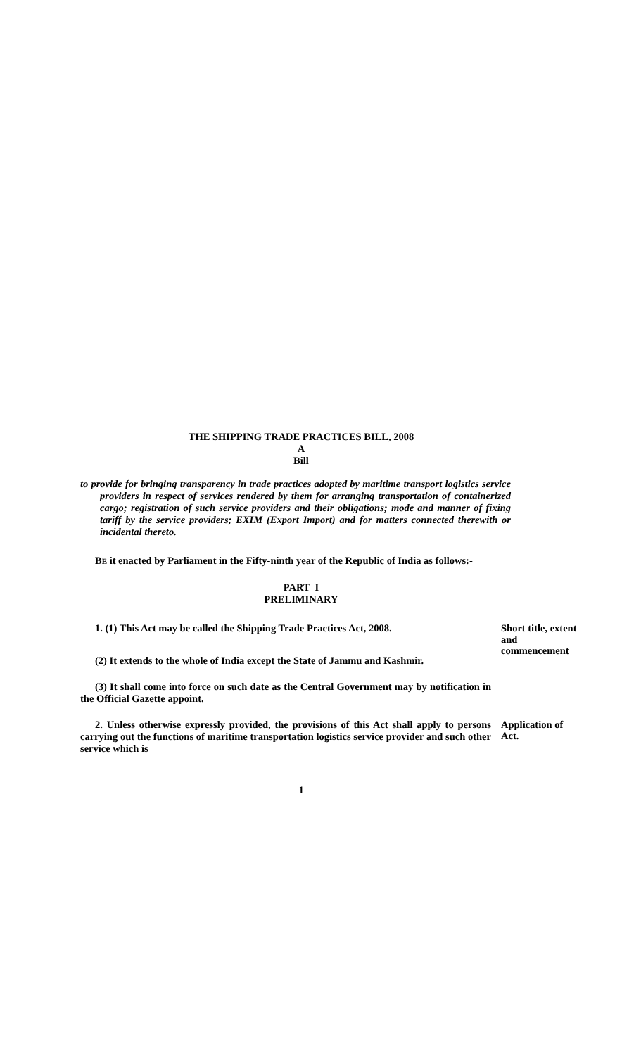THE SHIPPING TRADE PRACTICES BILL, 2008
A
Bill
to provide for bringing transparency in trade practices adopted by maritime transport logistics service providers in respect of services rendered by them for arranging transportation of containerized cargo; registration of such service providers and their obligations; mode and manner of fixing tariff by the service providers; EXIM (Export Import) and for matters connected therewith or incidental thereto.
BE it enacted by Parliament in the Fifty-ninth year of the Republic of India as follows:-
PART I
PRELIMINARY
1. (1) This Act may be called the Shipping Trade Practices Act, 2008.
Short title, extent and commencement
(2) It extends to the whole of India except the State of Jammu and Kashmir.
(3) It shall come into force on such date as the Central Government may by notification in the Official Gazette appoint.
2. Unless otherwise expressly provided, the provisions of this Act shall apply to persons carrying out the functions of maritime transportation logistics service provider and such other service which is
Application of Act.
1